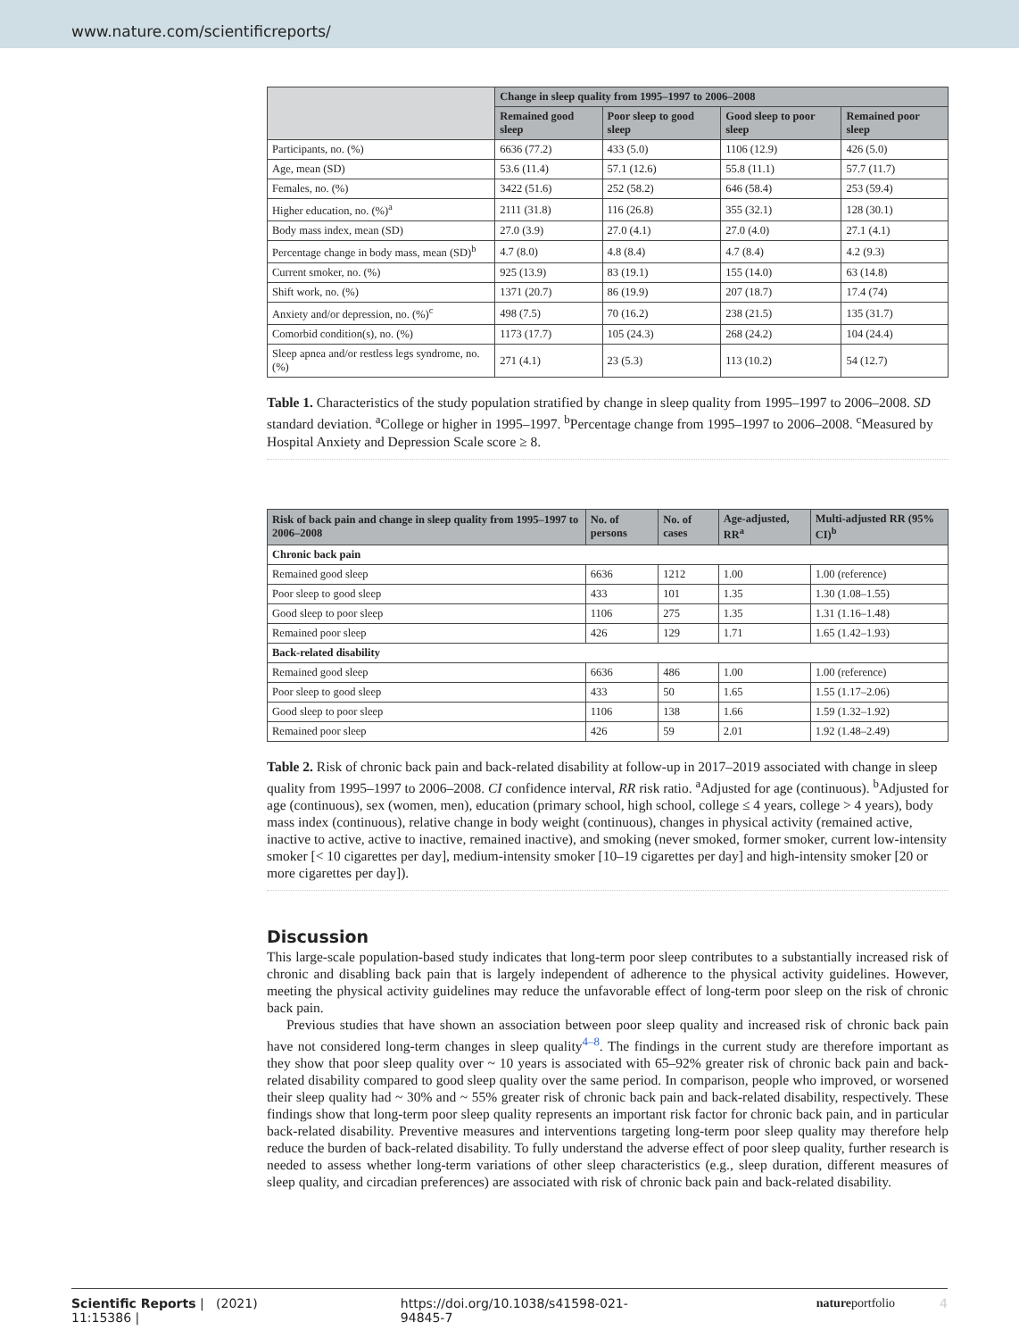www.nature.com/scientificreports/
| | Change in sleep quality from 1995–1997 to 2006–2008 | | | |
| --- | --- | --- | --- | --- |
| | Remained good sleep | Poor sleep to good sleep | Good sleep to poor sleep | Remained poor sleep |
| Participants, no. (%) | 6636 (77.2) | 433 (5.0) | 1106 (12.9) | 426 (5.0) |
| Age, mean (SD) | 53.6 (11.4) | 57.1 (12.6) | 55.8 (11.1) | 57.7 (11.7) |
| Females, no. (%) | 3422 (51.6) | 252 (58.2) | 646 (58.4) | 253 (59.4) |
| Higher education, no. (%)<sup>a</sup> | 2111 (31.8) | 116 (26.8) | 355 (32.1) | 128 (30.1) |
| Body mass index, mean (SD) | 27.0 (3.9) | 27.0 (4.1) | 27.0 (4.0) | 27.1 (4.1) |
| Percentage change in body mass, mean (SD)<sup>b</sup> | 4.7 (8.0) | 4.8 (8.4) | 4.7 (8.4) | 4.2 (9.3) |
| Current smoker, no. (%) | 925 (13.9) | 83 (19.1) | 155 (14.0) | 63 (14.8) |
| Shift work, no. (%) | 1371 (20.7) | 86 (19.9) | 207 (18.7) | 17.4 (74) |
| Anxiety and/or depression, no. (%)<sup>c</sup> | 498 (7.5) | 70 (16.2) | 238 (21.5) | 135 (31.7) |
| Comorbid condition(s), no. (%) | 1173 (17.7) | 105 (24.3) | 268 (24.2) | 104 (24.4) |
| Sleep apnea and/or restless legs syndrome, no. (%) | 271 (4.1) | 23 (5.3) | 113 (10.2) | 54 (12.7) |
Table 1. Characteristics of the study population stratified by change in sleep quality from 1995–1997 to 2006–2008. SD standard deviation. <sup>a</sup>College or higher in 1995–1997. <sup>b</sup>Percentage change from 1995–1997 to 2006–2008. <sup>c</sup>Measured by Hospital Anxiety and Depression Scale score ≥ 8.
| Risk of back pain and change in sleep quality from 1995–1997 to 2006–2008 | No. of persons | No. of cases | Age-adjusted, RR<sup>a</sup> | Multi-adjusted RR (95% CI)<sup>b</sup> |
| --- | --- | --- | --- | --- |
| Chronic back pain | | | | |
| Remained good sleep | 6636 | 1212 | 1.00 | 1.00 (reference) |
| Poor sleep to good sleep | 433 | 101 | 1.35 | 1.30 (1.08–1.55) |
| Good sleep to poor sleep | 1106 | 275 | 1.35 | 1.31 (1.16–1.48) |
| Remained poor sleep | 426 | 129 | 1.71 | 1.65 (1.42–1.93) |
| Back-related disability | | | | |
| Remained good sleep | 6636 | 486 | 1.00 | 1.00 (reference) |
| Poor sleep to good sleep | 433 | 50 | 1.65 | 1.55 (1.17–2.06) |
| Good sleep to poor sleep | 1106 | 138 | 1.66 | 1.59 (1.32–1.92) |
| Remained poor sleep | 426 | 59 | 2.01 | 1.92 (1.48–2.49) |
Table 2. Risk of chronic back pain and back-related disability at follow-up in 2017–2019 associated with change in sleep quality from 1995–1997 to 2006–2008. CI confidence interval, RR risk ratio. <sup>a</sup>Adjusted for age (continuous). <sup>b</sup>Adjusted for age (continuous), sex (women, men), education (primary school, high school, college ≤ 4 years, college > 4 years), body mass index (continuous), relative change in body weight (continuous), changes in physical activity (remained active, inactive to active, active to inactive, remained inactive), and smoking (never smoked, former smoker, current low-intensity smoker [< 10 cigarettes per day], medium-intensity smoker [10–19 cigarettes per day] and high-intensity smoker [20 or more cigarettes per day]).
Discussion
This large-scale population-based study indicates that long-term poor sleep contributes to a substantially increased risk of chronic and disabling back pain that is largely independent of adherence to the physical activity guidelines. However, meeting the physical activity guidelines may reduce the unfavorable effect of long-term poor sleep on the risk of chronic back pain.
Previous studies that have shown an association between poor sleep quality and increased risk of chronic back pain have not considered long-term changes in sleep quality<sup>4–8</sup>. The findings in the current study are therefore important as they show that poor sleep quality over ~ 10 years is associated with 65–92% greater risk of chronic back pain and back-related disability compared to good sleep quality over the same period. In comparison, people who improved, or worsened their sleep quality had ~ 30% and ~ 55% greater risk of chronic back pain and back-related disability, respectively. These findings show that long-term poor sleep quality represents an important risk factor for chronic back pain, and in particular back-related disability. Preventive measures and interventions targeting long-term poor sleep quality may therefore help reduce the burden of back-related disability. To fully understand the adverse effect of poor sleep quality, further research is needed to assess whether long-term variations of other sleep characteristics (e.g., sleep duration, different measures of sleep quality, and circadian preferences) are associated with risk of chronic back pain and back-related disability.
Scientific Reports | (2021) 11:15386 | https://doi.org/10.1038/s41598-021-94845-7 natureportfolio 4